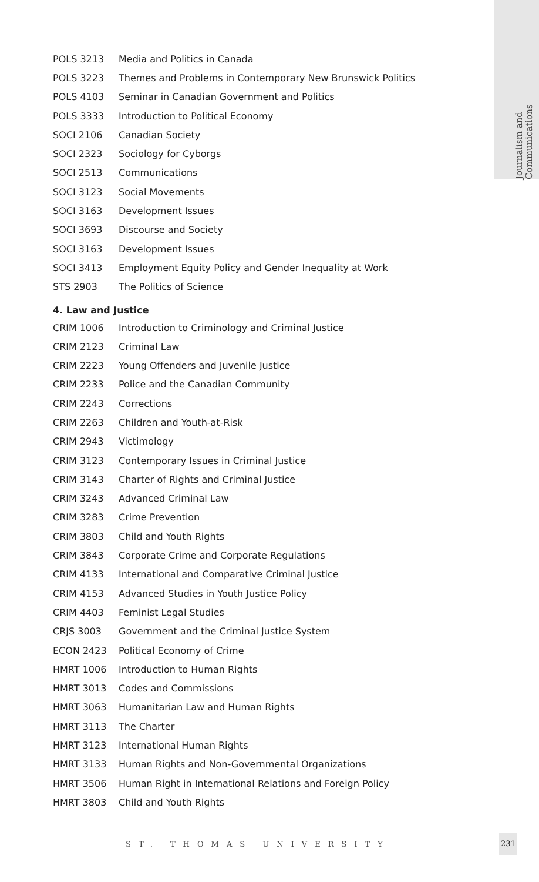Journalism and Communications
| POLS 3213 | Media and Politics in Canada |
| POLS 3223 | Themes and Problems in Contemporary New Brunswick Politics |
| POLS 4103 | Seminar in Canadian Government and Politics |
| POLS 3333 | Introduction to Political Economy |
| SOCI 2106 | Canadian Society |
| SOCI 2323 | Sociology for Cyborgs |
| SOCI 2513 | Communications |
| SOCI 3123 | Social Movements |
| SOCI 3163 | Development Issues |
| SOCI 3693 | Discourse and Society |
| SOCI 3163 | Development Issues |
| SOCI 3413 | Employment Equity Policy and Gender Inequality at Work |
| STS 2903 | The Politics of Science |
4. Law and Justice
| CRIM 1006 | Introduction to Criminology and Criminal Justice |
| CRIM 2123 | Criminal Law |
| CRIM 2223 | Young Offenders and Juvenile Justice |
| CRIM 2233 | Police and the Canadian Community |
| CRIM 2243 | Corrections |
| CRIM 2263 | Children and Youth-at-Risk |
| CRIM 2943 | Victimology |
| CRIM 3123 | Contemporary Issues in Criminal Justice |
| CRIM 3143 | Charter of Rights and Criminal Justice |
| CRIM 3243 | Advanced Criminal Law |
| CRIM 3283 | Crime Prevention |
| CRIM 3803 | Child and Youth Rights |
| CRIM 3843 | Corporate Crime and Corporate Regulations |
| CRIM 4133 | International and Comparative Criminal Justice |
| CRIM 4153 | Advanced Studies in Youth Justice Policy |
| CRIM 4403 | Feminist Legal Studies |
| CRJS 3003 | Government and the Criminal Justice System |
| ECON 2423 | Political Economy of Crime |
| HMRT 1006 | Introduction to Human Rights |
| HMRT 3013 | Codes and Commissions |
| HMRT 3063 | Humanitarian Law and Human Rights |
| HMRT 3113 | The Charter |
| HMRT 3123 | International Human Rights |
| HMRT 3133 | Human Rights and Non-Governmental Organizations |
| HMRT 3506 | Human Right in International Relations and Foreign Policy |
| HMRT 3803 | Child and Youth Rights |
ST. THOMAS UNIVERSITY
231